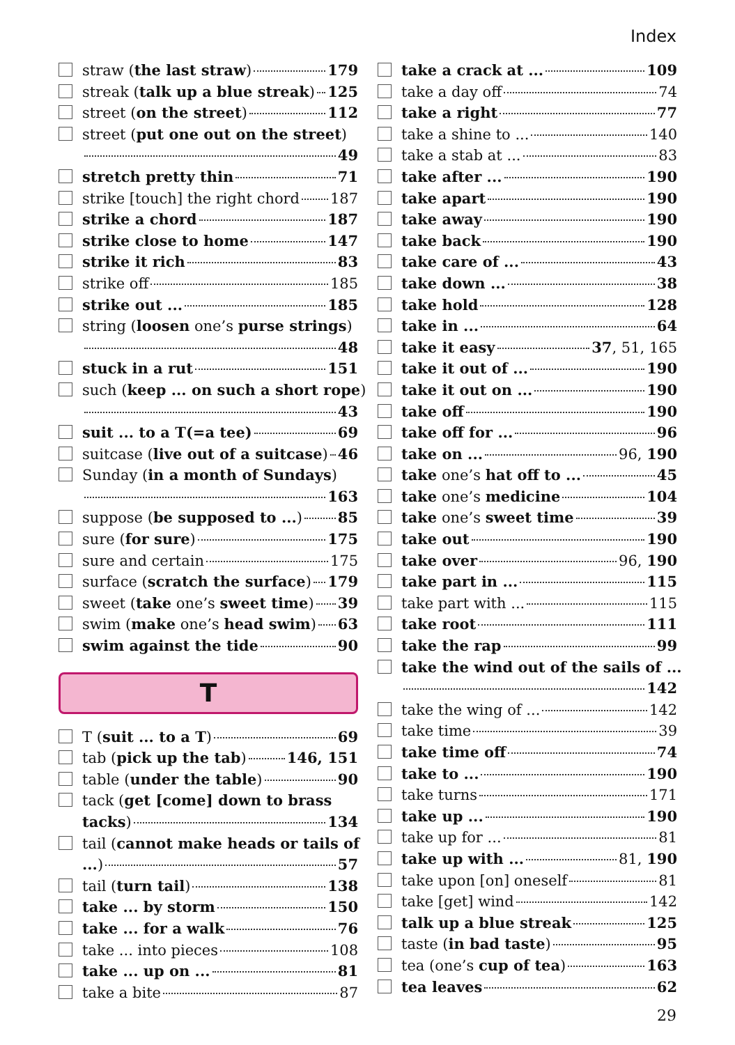Index
straw (the last straw) 179
streak (talk up a blue streak) 125
street (on the street) 112
street (put one out on the street)
49
stretch pretty thin 71
strike [touch] the right chord 187
strike a chord 187
strike close to home 147
strike it rich 83
strike off 185
strike out ... 185
string (loosen one’s purse strings)
48
stuck in a rut 151
such (keep ... on such a short rope)
43
suit ... to a T(=a tee) 69
suitcase (live out of a suitcase) 46
Sunday (in a month of Sundays)
163
suppose (be supposed to ...) 85
sure (for sure) 175
sure and certain 175
surface (scratch the surface) 179
sweet (take one’s sweet time) 39
swim (make one’s head swim) 63
swim against the tide 90
T
T (suit ... to a T) 69
tab (pick up the tab) 146, 151
table (under the table) 90
tack (get [come] down to brass
tacks) 134
tail (cannot make heads or tails of
...) 57
tail (turn tail) 138
take ... by storm 150
take ... for a walk 76
take ... into pieces 108
take ... up on ... 81
take a bite 87
take a crack at ... 109
take a day off 74
take a right 77
take a shine to ... 140
take a stab at ... 83
take after ... 190
take apart 190
take away 190
take back 190
take care of ... 43
take down ... 38
take hold 128
take in ... 64
take it easy 37, 51, 165
take it out of ... 190
take it out on ... 190
take off 190
take off for ... 96
take on ... 96, 190
take one’s hat off to ... 45
take one’s medicine 104
take one’s sweet time 39
take out 190
take over 96, 190
take part in ... 115
take part with ... 115
take root 111
take the rap 99
take the wind out of the sails of ...
142
take the wing of ... 142
take time 39
take time off 74
take to ... 190
take turns 171
take up ... 190
take up for ... 81
take up with ... 81, 190
take upon [on] oneself 81
take [get] wind 142
talk up a blue streak 125
taste (in bad taste) 95
tea (one’s cup of tea) 163
tea leaves 62
29